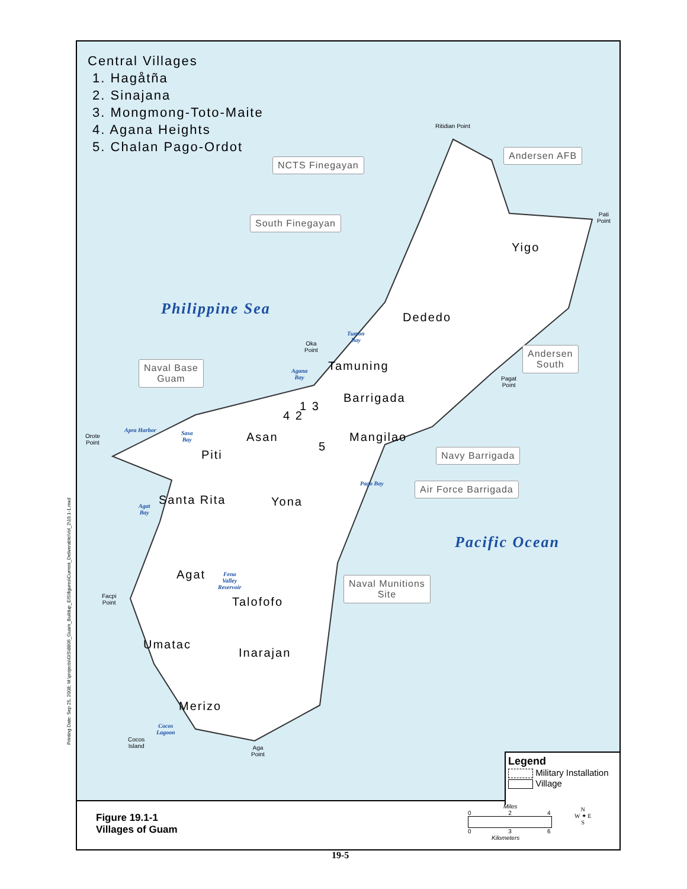Printing Date: Sep 25, 2008; M:\projects\GIS\8806_Guam_Buildup_EIS\figures\Current_Deliverable\Vol_2\19.1-1.mxd
Central Villages
1. Hagåtña
2. Sinajana
3. Mongmong-Toto-Maite
4. Agana Heights
5. Chalan Pago-Ordot
Ritidian Point
NCTS Finegayan
Andersen AFB
Pati
Point
South Finegayan
Yigo
Philippine Sea Dededo
Tumon
Bay
Oka
Point
Andersen
South
Naval Base
Guam
Tamuning
Agana
Bay
Pagat
Point
Barrigada
1 3
4 2
Apra Harbor
Sasa
Bay
Orote
Point
Asan Mangilao
5 Navy Barrigada
Piti
Pago Bay Air Force Barrigada
Santa Rita Yona
Agat
Bay
Pacific Ocean
Agat
Fena
Valley
Reservoir
Naval Munitions
Site
Facpi
Point
Talofofo
Umatac
Inarajan
Merizo
Cocos
Lagoon
Cocos
Island
Aga
Point
Legend
Military Installation
Village
Figure 19.1-1
Villages of Guam
Miles
0 2 4
0 3 6
Kilometers
N
W ✦ E
S
19-5